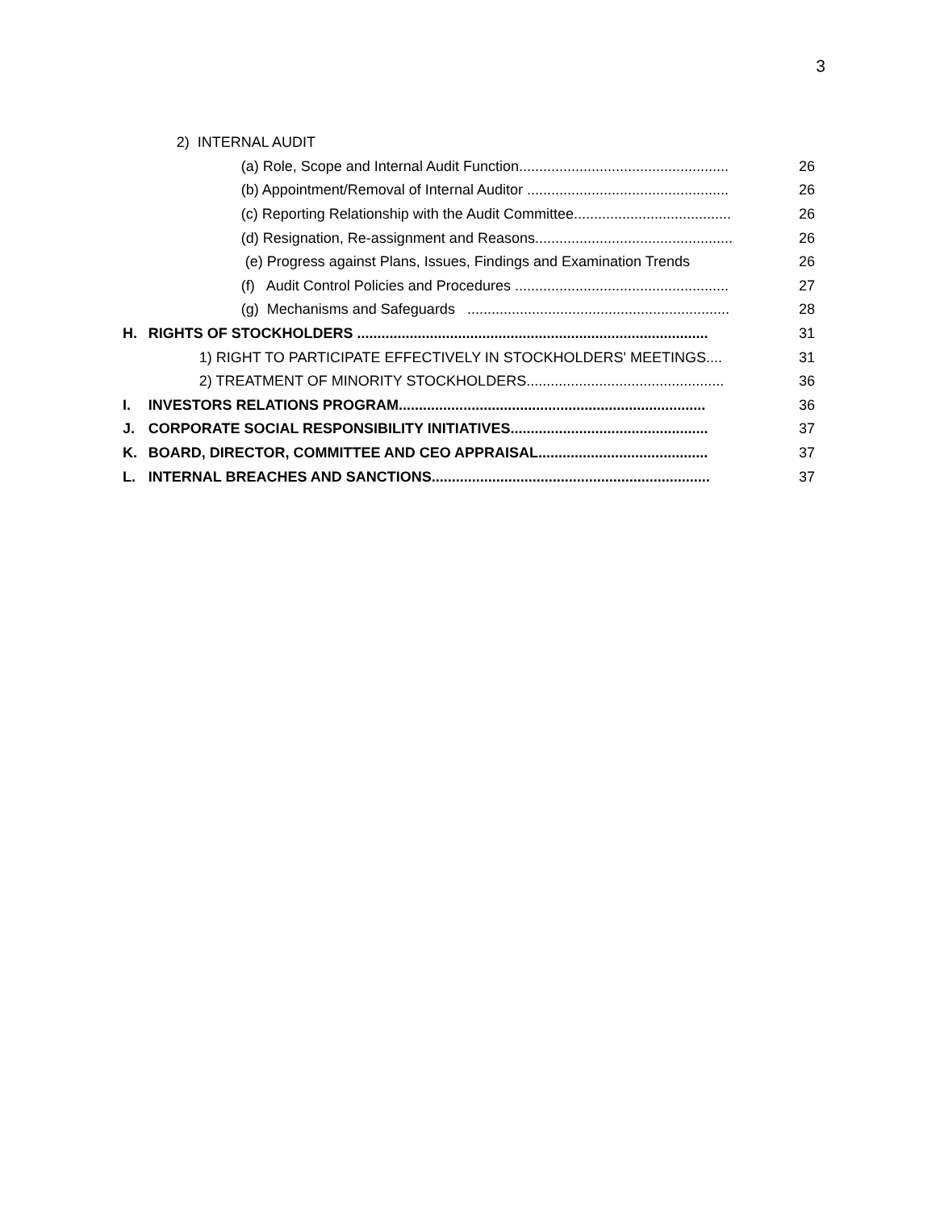3
| | 2) INTERNAL AUDIT | |
| | (a) Role, Scope and Internal Audit Function.................................................... | 26 |
| | (b) Appointment/Removal of Internal Auditor .................................................. | 26 |
| | (c) Reporting Relationship with the Audit Committee....................................... | 26 |
| | (d) Resignation, Re-assignment and Reasons................................................. | 26 |
| | (e) Progress against Plans, Issues, Findings and Examination Trends | 26 |
| | (f) Audit Control Policies and Procedures ..................................................... | 27 |
| | (g) Mechanisms and Safeguards ................................................................. | 28 |
| H. | RIGHTS OF STOCKHOLDERS ....................................................................................... | 31 |
| | 1) RIGHT TO PARTICIPATE EFFECTIVELY IN STOCKHOLDERS' MEETINGS.... | 31 |
| | 2) TREATMENT OF MINORITY STOCKHOLDERS................................................. | 36 |
| I. | INVESTORS RELATIONS PROGRAM............................................................................ | 36 |
| J. | CORPORATE SOCIAL RESPONSIBILITY INITIATIVES................................................. | 37 |
| K. | BOARD, DIRECTOR, COMMITTEE AND CEO APPRAISAL.......................................... | 37 |
| L. | INTERNAL BREACHES AND SANCTIONS..................................................................... | 37 |